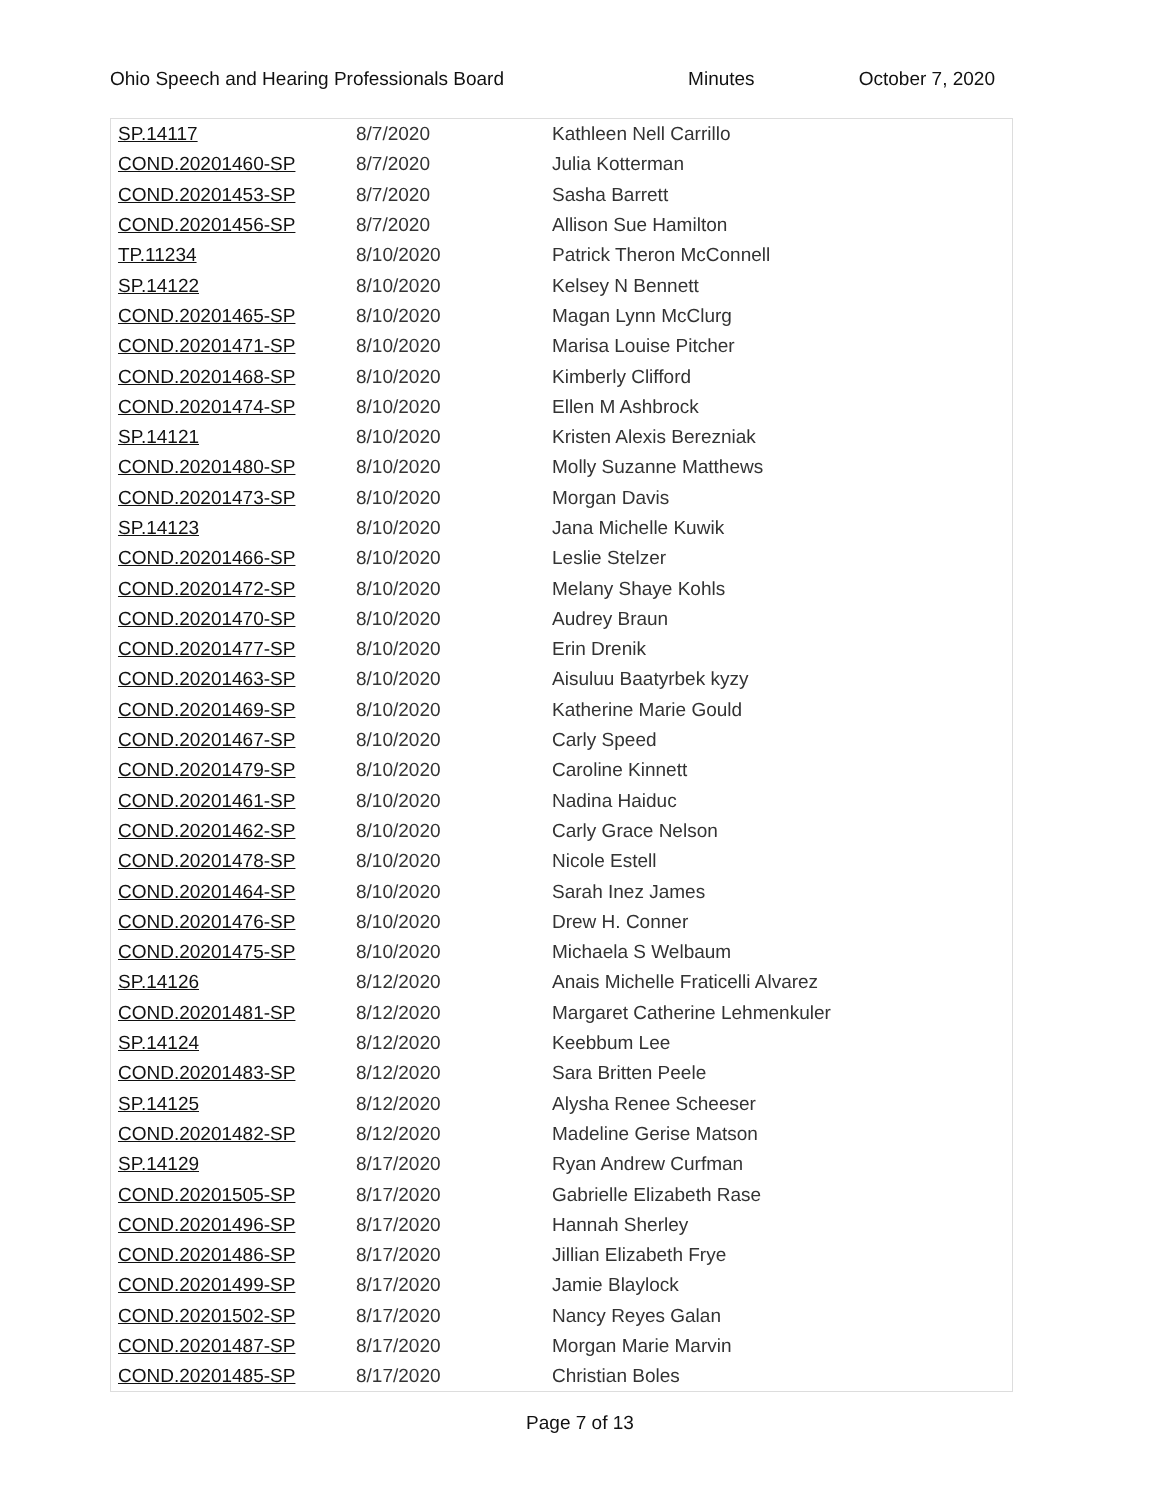Ohio Speech and Hearing Professionals Board Minutes October 7, 2020
| SP.14117 | 8/7/2020 | Kathleen Nell Carrillo |
| COND.20201460-SP | 8/7/2020 | Julia Kotterman |
| COND.20201453-SP | 8/7/2020 | Sasha Barrett |
| COND.20201456-SP | 8/7/2020 | Allison Sue Hamilton |
| TP.11234 | 8/10/2020 | Patrick Theron McConnell |
| SP.14122 | 8/10/2020 | Kelsey N Bennett |
| COND.20201465-SP | 8/10/2020 | Magan Lynn McClurg |
| COND.20201471-SP | 8/10/2020 | Marisa Louise Pitcher |
| COND.20201468-SP | 8/10/2020 | Kimberly Clifford |
| COND.20201474-SP | 8/10/2020 | Ellen M Ashbrock |
| SP.14121 | 8/10/2020 | Kristen Alexis Berezniak |
| COND.20201480-SP | 8/10/2020 | Molly Suzanne Matthews |
| COND.20201473-SP | 8/10/2020 | Morgan Davis |
| SP.14123 | 8/10/2020 | Jana Michelle Kuwik |
| COND.20201466-SP | 8/10/2020 | Leslie Stelzer |
| COND.20201472-SP | 8/10/2020 | Melany Shaye Kohls |
| COND.20201470-SP | 8/10/2020 | Audrey Braun |
| COND.20201477-SP | 8/10/2020 | Erin Drenik |
| COND.20201463-SP | 8/10/2020 | Aisuluu Baatyrbek kyzy |
| COND.20201469-SP | 8/10/2020 | Katherine Marie Gould |
| COND.20201467-SP | 8/10/2020 | Carly Speed |
| COND.20201479-SP | 8/10/2020 | Caroline Kinnett |
| COND.20201461-SP | 8/10/2020 | Nadina Haiduc |
| COND.20201462-SP | 8/10/2020 | Carly Grace Nelson |
| COND.20201478-SP | 8/10/2020 | Nicole Estell |
| COND.20201464-SP | 8/10/2020 | Sarah Inez James |
| COND.20201476-SP | 8/10/2020 | Drew H. Conner |
| COND.20201475-SP | 8/10/2020 | Michaela S Welbaum |
| SP.14126 | 8/12/2020 | Anais Michelle Fraticelli Alvarez |
| COND.20201481-SP | 8/12/2020 | Margaret Catherine Lehmenkuler |
| SP.14124 | 8/12/2020 | Keebbum Lee |
| COND.20201483-SP | 8/12/2020 | Sara Britten Peele |
| SP.14125 | 8/12/2020 | Alysha Renee Scheeser |
| COND.20201482-SP | 8/12/2020 | Madeline Gerise Matson |
| SP.14129 | 8/17/2020 | Ryan Andrew Curfman |
| COND.20201505-SP | 8/17/2020 | Gabrielle Elizabeth Rase |
| COND.20201496-SP | 8/17/2020 | Hannah Sherley |
| COND.20201486-SP | 8/17/2020 | Jillian Elizabeth Frye |
| COND.20201499-SP | 8/17/2020 | Jamie Blaylock |
| COND.20201502-SP | 8/17/2020 | Nancy Reyes Galan |
| COND.20201487-SP | 8/17/2020 | Morgan Marie Marvin |
| COND.20201485-SP | 8/17/2020 | Christian Boles |
Page 7 of 13